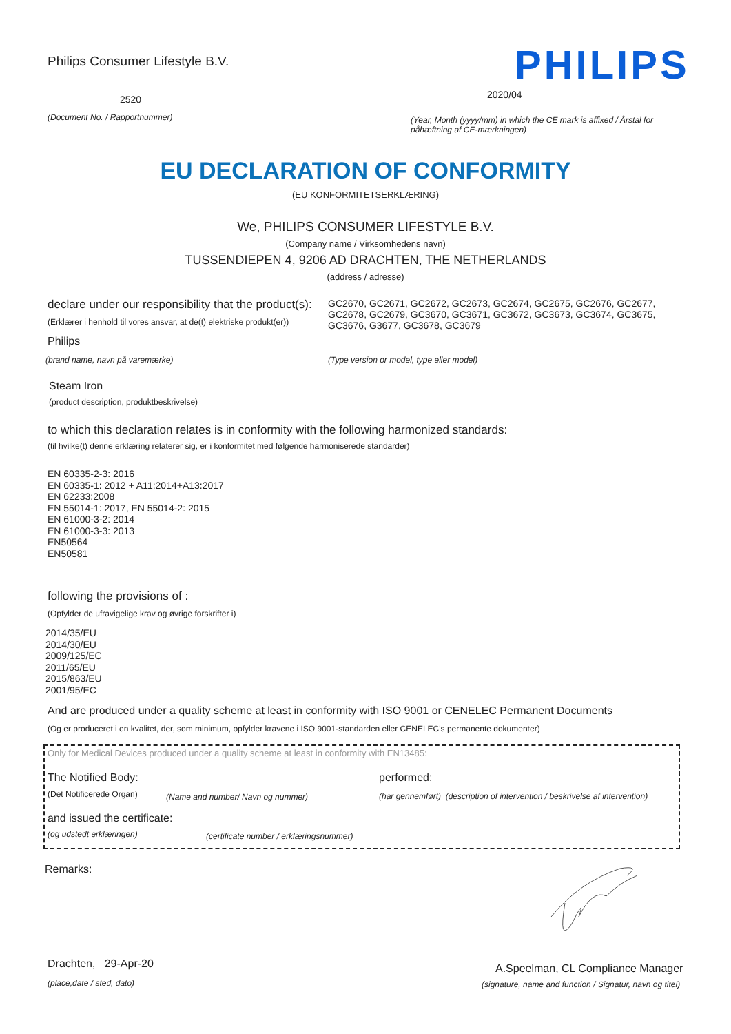Philips Consumer Lifestyle B.V.
PHILIPS
2520 2020/04
(Document No. / Rapportnummer)
(Year, Month (yyyy/mm) in which the CE mark is affixed / Årstal for påhæftning af CE-mærkningen)
EU DECLARATION OF CONFORMITY
(EU KONFORMITETSERKLÆRING)
We, PHILIPS CONSUMER LIFESTYLE B.V.
(Company name / Virksomhedens navn)
TUSSENDIEPEN 4, 9206 AD DRACHTEN, THE NETHERLANDS
(address / adresse)
declare under our responsibility that the product(s):
GC2670, GC2671, GC2672, GC2673, GC2674, GC2675, GC2676, GC2677, GC2678, GC2679, GC3670, GC3671, GC3672, GC3673, GC3674, GC3675, GC3676, G3677, GC3678, GC3679
(Erklærer i henhold til vores ansvar, at de(t) elektriske produkt(er))
Philips
(brand name, navn på varemærke)
(Type version or model, type eller model)
Steam Iron
(product description, produktbeskrivelse)
to which this declaration relates is in conformity with the following harmonized standards:
(til hvilke(t) denne erklæring relaterer sig, er i konformitet med følgende harmoniserede standarder)
EN 60335-2-3: 2016
EN 60335-1: 2012 + A11:2014+A13:2017
EN 62233:2008
EN 55014-1: 2017, EN 55014-2: 2015
EN 61000-3-2: 2014
EN 61000-3-3: 2013
EN50564
EN50581
following the provisions of :
(Opfylder de ufravigelige krav og øvrige forskrifter i)
2014/35/EU
2014/30/EU
2009/125/EC
2011/65/EU
2015/863/EU
2001/95/EC
And are produced under a quality scheme at least in conformity with ISO 9001 or CENELEC Permanent Documents
(Og er produceret i en kvalitet, der, som minimum, opfylder kravene i ISO 9001-standarden eller CENELEC's permanente dokumenter)
Only for Medical Devices produced under a quality scheme at least in conformity with EN13485:
The Notified Body: performed:
(Det Notificerede Organ)
(Name and number/ Navn og nummer)
(har gennemført) (description of intervention / beskrivelse af intervention)
and issued the certificate:
(og udstedt erklæringen)
(certificate number / erklæringsnummer)
Remarks:
Drachten, 29-Apr-20
(place,date / sted, dato)
A.Speelman, CL Compliance Manager
(signature, name and function / Signatur, navn og titel)